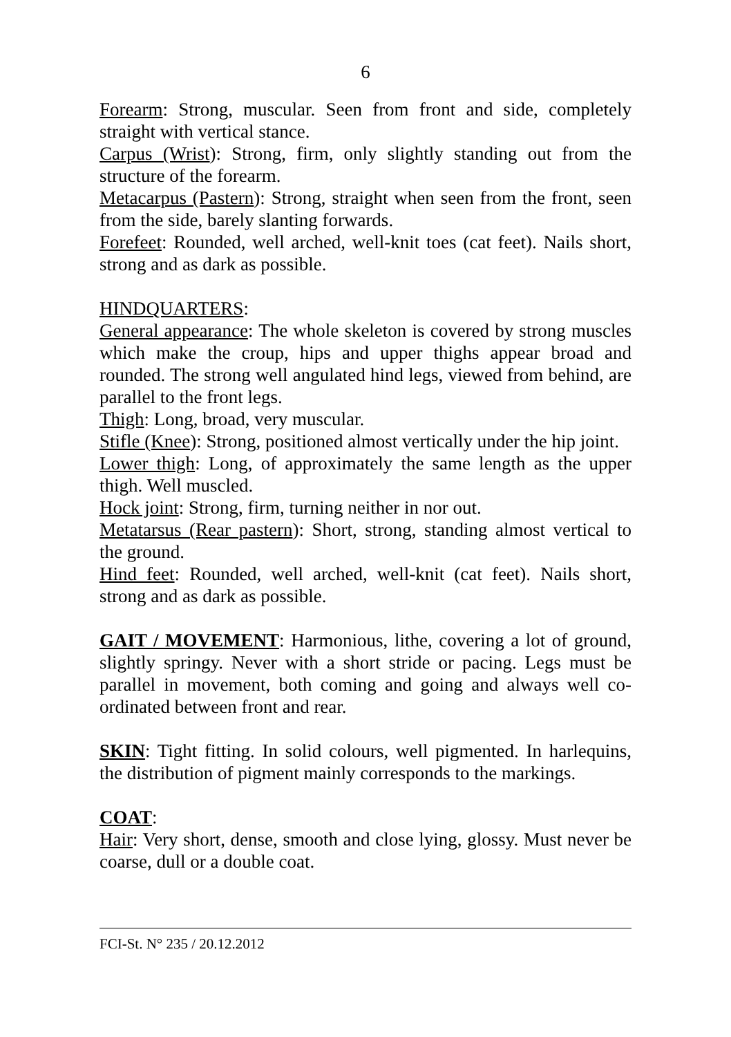6
Forearm: Strong, muscular. Seen from front and side, completely straight with vertical stance.
Carpus (Wrist): Strong, firm, only slightly standing out from the structure of the forearm.
Metacarpus (Pastern): Strong, straight when seen from the front, seen from the side, barely slanting forwards.
Forefeet: Rounded, well arched, well-knit toes (cat feet). Nails short, strong and as dark as possible.
HINDQUARTERS:
General appearance: The whole skeleton is covered by strong muscles which make the croup, hips and upper thighs appear broad and rounded. The strong well angulated hind legs, viewed from behind, are parallel to the front legs.
Thigh: Long, broad, very muscular.
Stifle (Knee): Strong, positioned almost vertically under the hip joint.
Lower thigh: Long, of approximately the same length as the upper thigh. Well muscled.
Hock joint: Strong, firm, turning neither in nor out.
Metatarsus (Rear pastern): Short, strong, standing almost vertical to the ground.
Hind feet: Rounded, well arched, well-knit (cat feet). Nails short, strong and as dark as possible.
GAIT / MOVEMENT: Harmonious, lithe, covering a lot of ground, slightly springy. Never with a short stride or pacing. Legs must be parallel in movement, both coming and going and always well co-ordinated between front and rear.
SKIN: Tight fitting. In solid colours, well pigmented. In harlequins, the distribution of pigment mainly corresponds to the markings.
COAT:
Hair: Very short, dense, smooth and close lying, glossy. Must never be coarse, dull or a double coat.
FCI-St. N° 235 / 20.12.2012